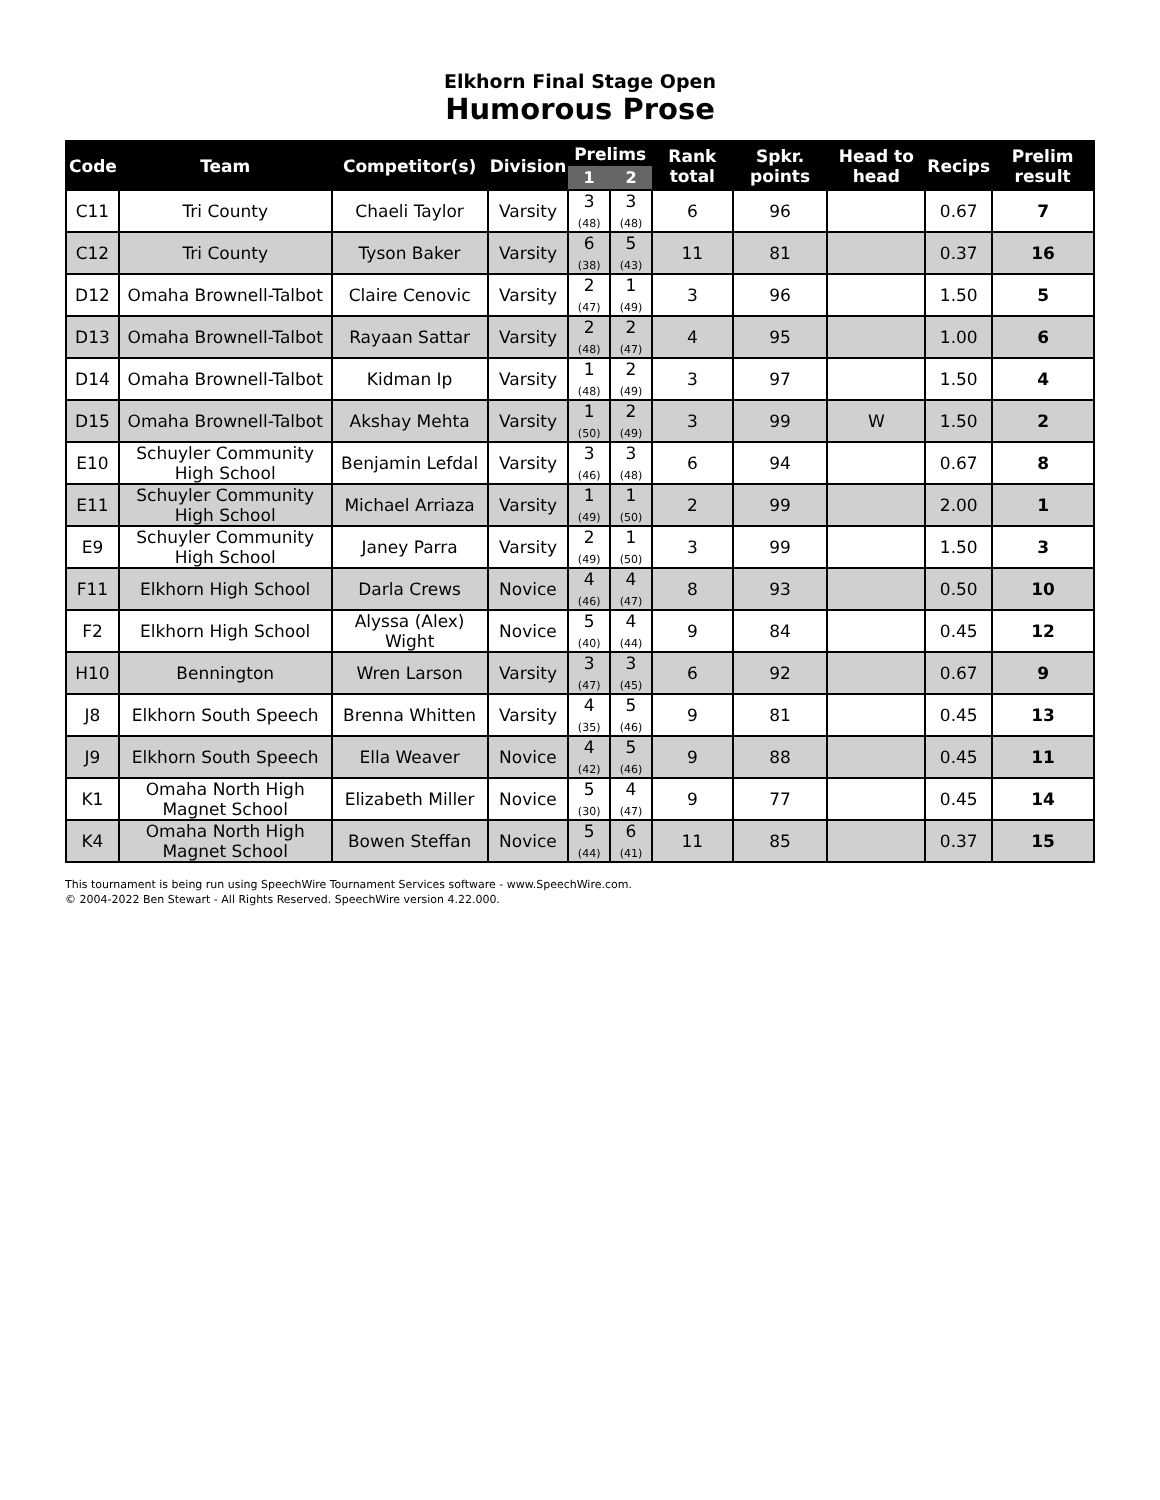Elkhorn Final Stage Open
Humorous Prose
| Code | Team | Competitor(s) | Division | Prelims | | Rank total | Spkr. points | Head to head | Recips | Prelim result |
| --- | --- | --- | --- | --- | --- | --- | --- | --- | --- | --- |
| | | | | 1 | 2 | | | | | |
| C11 | Tri County | Chaeli Taylor | Varsity | 3 (48) | 3 (48) | 6 | 96 | | 0.67 | 7 |
| C12 | Tri County | Tyson Baker | Varsity | 6 (38) | 5 (43) | 11 | 81 | | 0.37 | 16 |
| D12 | Omaha Brownell-Talbot | Claire Cenovic | Varsity | 2 (47) | 1 (49) | 3 | 96 | | 1.50 | 5 |
| D13 | Omaha Brownell-Talbot | Rayaan Sattar | Varsity | 2 (48) | 2 (47) | 4 | 95 | | 1.00 | 6 |
| D14 | Omaha Brownell-Talbot | Kidman Ip | Varsity | 1 (48) | 2 (49) | 3 | 97 | | 1.50 | 4 |
| D15 | Omaha Brownell-Talbot | Akshay Mehta | Varsity | 1 (50) | 2 (49) | 3 | 99 | W | 1.50 | 2 |
| E10 | Schuyler Community High School | Benjamin Lefdal | Varsity | 3 (46) | 3 (48) | 6 | 94 | | 0.67 | 8 |
| E11 | Schuyler Community High School | Michael Arriaza | Varsity | 1 (49) | 1 (50) | 2 | 99 | | 2.00 | 1 |
| E9 | Schuyler Community High School | Janey Parra | Varsity | 2 (49) | 1 (50) | 3 | 99 | | 1.50 | 3 |
| F11 | Elkhorn High School | Darla Crews | Novice | 4 (46) | 4 (47) | 8 | 93 | | 0.50 | 10 |
| F2 | Elkhorn High School | Alyssa (Alex) Wight | Novice | 5 (40) | 4 (44) | 9 | 84 | | 0.45 | 12 |
| H10 | Bennington | Wren Larson | Varsity | 3 (47) | 3 (45) | 6 | 92 | | 0.67 | 9 |
| J8 | Elkhorn South Speech | Brenna Whitten | Varsity | 4 (35) | 5 (46) | 9 | 81 | | 0.45 | 13 |
| J9 | Elkhorn South Speech | Ella Weaver | Novice | 4 (42) | 5 (46) | 9 | 88 | | 0.45 | 11 |
| K1 | Omaha North High Magnet School | Elizabeth Miller | Novice | 5 (30) | 4 (47) | 9 | 77 | | 0.45 | 14 |
| K4 | Omaha North High Magnet School | Bowen Steffan | Novice | 5 (44) | 6 (41) | 11 | 85 | | 0.37 | 15 |
This tournament is being run using SpeechWire Tournament Services software - www.SpeechWire.com.
© 2004-2022 Ben Stewart - All Rights Reserved. SpeechWire version 4.22.000.